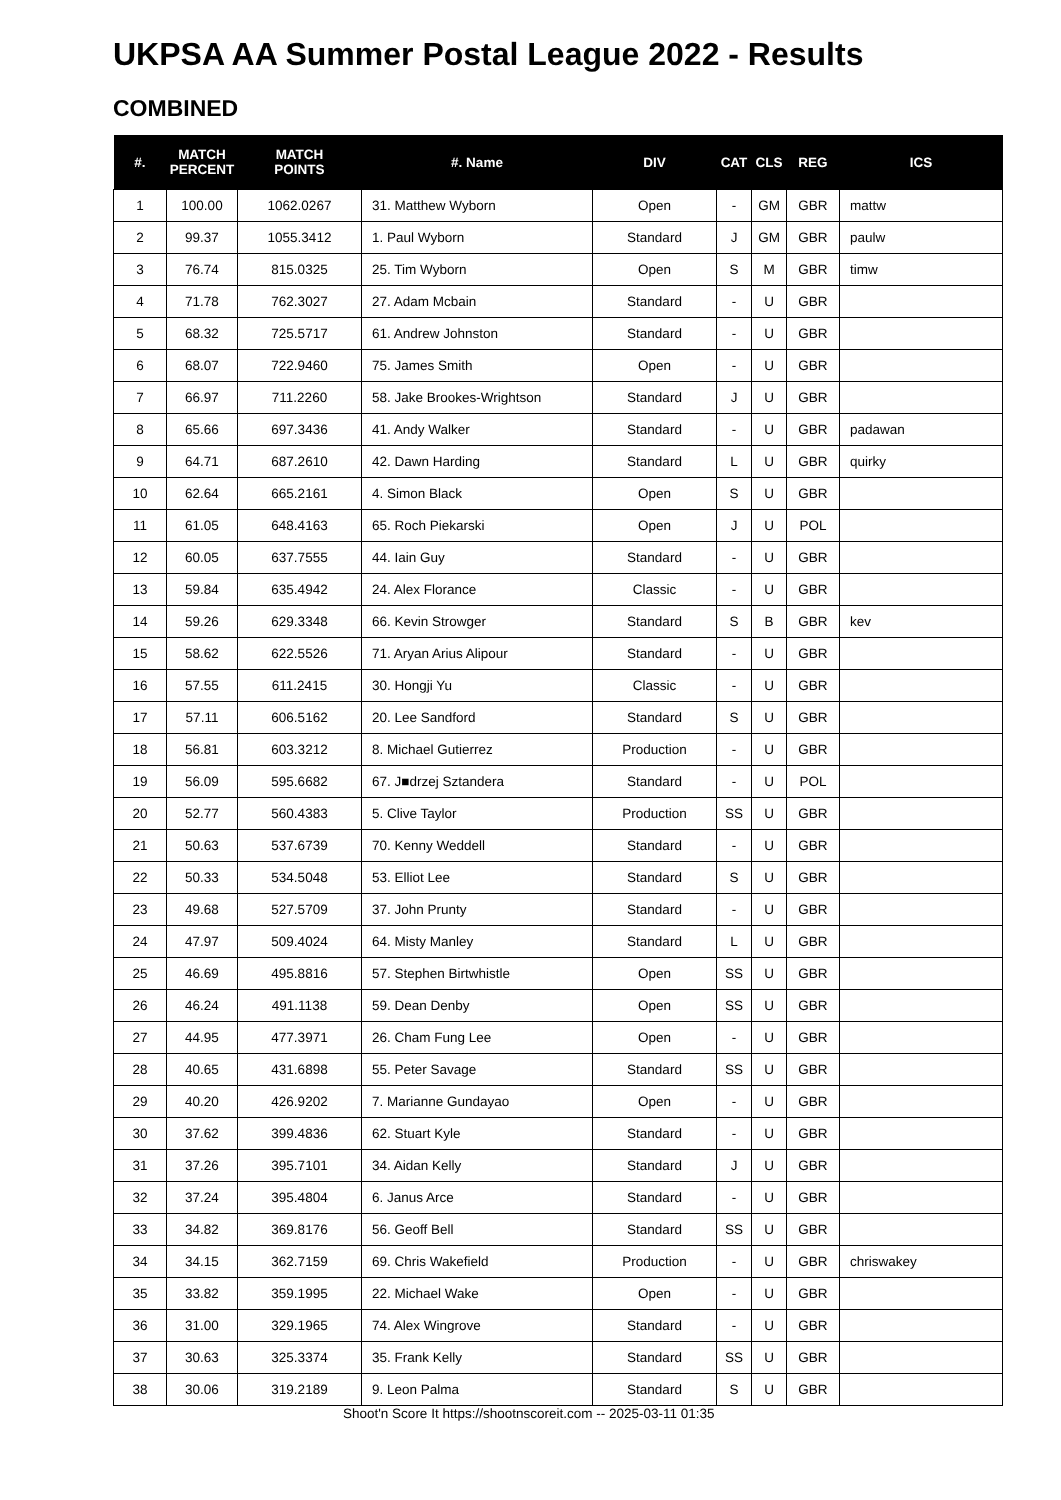UKPSA AA Summer Postal League 2022 - Results
COMBINED
| #. | MATCH PERCENT | MATCH POINTS | #. Name | DIV | CAT | CLS | REG | ICS |
| --- | --- | --- | --- | --- | --- | --- | --- | --- |
| 1 | 100.00 | 1062.0267 | 31. Matthew Wyborn | Open | - | GM | GBR | mattw |
| 2 | 99.37 | 1055.3412 | 1. Paul Wyborn | Standard | J | GM | GBR | paulw |
| 3 | 76.74 | 815.0325 | 25. Tim Wyborn | Open | S | M | GBR | timw |
| 4 | 71.78 | 762.3027 | 27. Adam Mcbain | Standard | - | U | GBR | |
| 5 | 68.32 | 725.5717 | 61. Andrew Johnston | Standard | - | U | GBR | |
| 6 | 68.07 | 722.9460 | 75. James Smith | Open | - | U | GBR | |
| 7 | 66.97 | 711.2260 | 58. Jake Brookes-Wrightson | Standard | J | U | GBR | |
| 8 | 65.66 | 697.3436 | 41. Andy Walker | Standard | - | U | GBR | padawan |
| 9 | 64.71 | 687.2610 | 42. Dawn Harding | Standard | L | U | GBR | quirky |
| 10 | 62.64 | 665.2161 | 4. Simon Black | Open | S | U | GBR | |
| 11 | 61.05 | 648.4163 | 65. Roch Piekarski | Open | J | U | POL | |
| 12 | 60.05 | 637.7555 | 44. Iain Guy | Standard | - | U | GBR | |
| 13 | 59.84 | 635.4942 | 24. Alex Florance | Classic | - | U | GBR | |
| 14 | 59.26 | 629.3348 | 66. Kevin Strowger | Standard | S | B | GBR | kev |
| 15 | 58.62 | 622.5526 | 71. Aryan Arius Alipour | Standard | - | U | GBR | |
| 16 | 57.55 | 611.2415 | 30. Hongji Yu | Classic | - | U | GBR | |
| 17 | 57.11 | 606.5162 | 20. Lee Sandford | Standard | S | U | GBR | |
| 18 | 56.81 | 603.3212 | 8. Michael Gutierrez | Production | - | U | GBR | |
| 19 | 56.09 | 595.6682 | 67. J■drzej Sztandera | Standard | - | U | POL | |
| 20 | 52.77 | 560.4383 | 5. Clive Taylor | Production | SS | U | GBR | |
| 21 | 50.63 | 537.6739 | 70. Kenny Weddell | Standard | - | U | GBR | |
| 22 | 50.33 | 534.5048 | 53. Elliot Lee | Standard | S | U | GBR | |
| 23 | 49.68 | 527.5709 | 37. John Prunty | Standard | - | U | GBR | |
| 24 | 47.97 | 509.4024 | 64. Misty Manley | Standard | L | U | GBR | |
| 25 | 46.69 | 495.8816 | 57. Stephen Birtwhistle | Open | SS | U | GBR | |
| 26 | 46.24 | 491.1138 | 59. Dean Denby | Open | SS | U | GBR | |
| 27 | 44.95 | 477.3971 | 26. Cham Fung Lee | Open | - | U | GBR | |
| 28 | 40.65 | 431.6898 | 55. Peter Savage | Standard | SS | U | GBR | |
| 29 | 40.20 | 426.9202 | 7. Marianne Gundayao | Open | - | U | GBR | |
| 30 | 37.62 | 399.4836 | 62. Stuart Kyle | Standard | - | U | GBR | |
| 31 | 37.26 | 395.7101 | 34. Aidan Kelly | Standard | J | U | GBR | |
| 32 | 37.24 | 395.4804 | 6. Janus Arce | Standard | - | U | GBR | |
| 33 | 34.82 | 369.8176 | 56. Geoff Bell | Standard | SS | U | GBR | |
| 34 | 34.15 | 362.7159 | 69. Chris Wakefield | Production | - | U | GBR | chriswakey |
| 35 | 33.82 | 359.1995 | 22. Michael Wake | Open | - | U | GBR | |
| 36 | 31.00 | 329.1965 | 74. Alex Wingrove | Standard | - | U | GBR | |
| 37 | 30.63 | 325.3374 | 35. Frank Kelly | Standard | SS | U | GBR | |
| 38 | 30.06 | 319.2189 | 9. Leon Palma | Standard | S | U | GBR | |
Shoot'n Score It https://shootnscoreit.com -- 2025-03-11 01:35